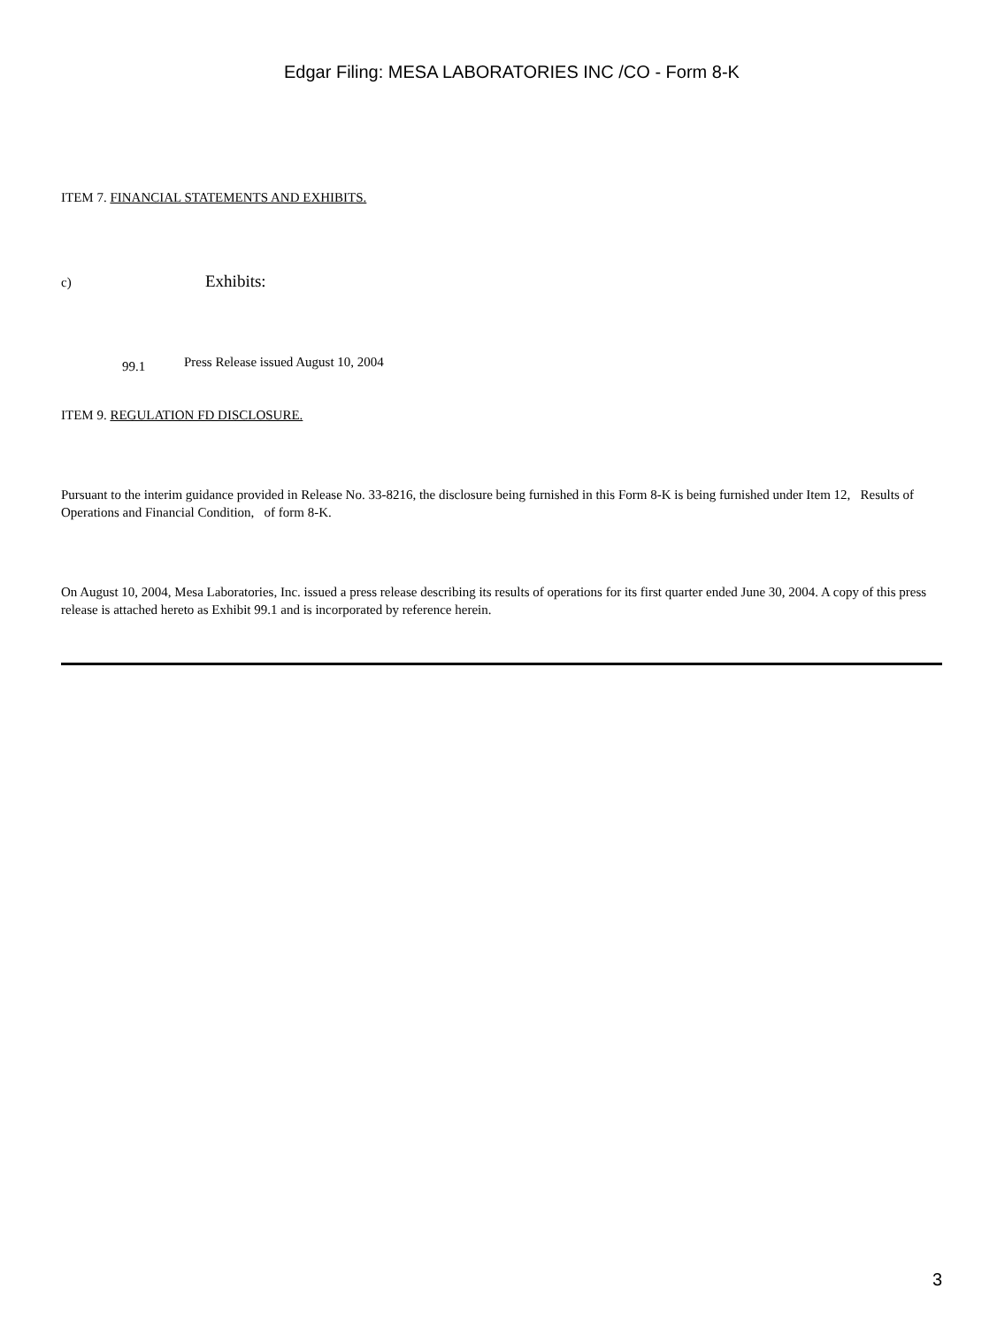Edgar Filing: MESA LABORATORIES INC /CO - Form 8-K
ITEM 7. FINANCIAL STATEMENTS AND EXHIBITS.
c) Exhibits:
99.1 Press Release issued August 10, 2004
ITEM 9. REGULATION FD DISCLOSURE.
Pursuant to the interim guidance provided in Release No. 33-8216, the disclosure being furnished in this Form 8-K is being furnished under Item 12, Results of Operations and Financial Condition, of form 8-K.
On August 10, 2004, Mesa Laboratories, Inc. issued a press release describing its results of operations for its first quarter ended June 30, 2004. A copy of this press release is attached hereto as Exhibit 99.1 and is incorporated by reference herein.
3